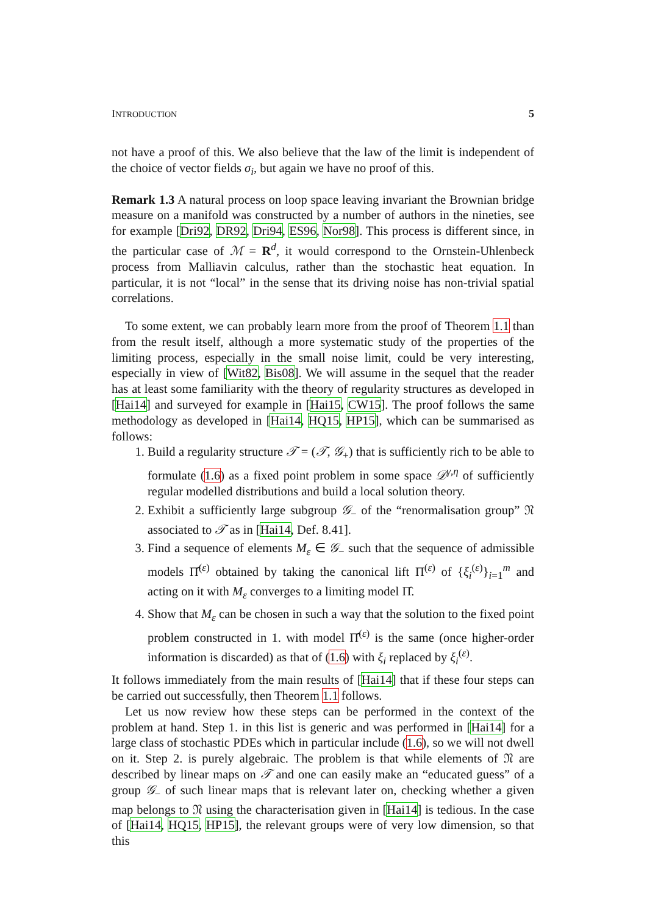INTRODUCTION 5
not have a proof of this. We also believe that the law of the limit is independent of the choice of vector fields σ<sub>i</sub>, but again we have no proof of this.
Remark 1.3 A natural process on loop space leaving invariant the Brownian bridge measure on a manifold was constructed by a number of authors in the nineties, see for example [Dri92, DR92, Dri94, ES96, Nor98]. This process is different since, in the particular case of ℳ = R<sup>d</sup>, it would correspond to the Ornstein-Uhlenbeck process from Malliavin calculus, rather than the stochastic heat equation. In particular, it is not “local” in the sense that its driving noise has non-trivial spatial correlations.
To some extent, we can probably learn more from the proof of Theorem 1.1 than from the result itself, although a more systematic study of the properties of the limiting process, especially in the small noise limit, could be very interesting, especially in view of [Wit82, Bis08]. We will assume in the sequel that the reader has at least some familiarity with the theory of regularity structures as developed in [Hai14] and surveyed for example in [Hai15, CW15]. The proof follows the same methodology as developed in [Hai14, HQ15, HP15], which can be summarised as follows:
1. Build a regularity structure 𝒯 = (𝒯, 𝒢<sub>+</sub>) that is sufficiently rich to be able to formulate (1.6) as a fixed point problem in some space 𝒟<sup>γ,η</sup> of sufficiently regular modelled distributions and build a local solution theory.
2. Exhibit a sufficiently large subgroup 𝒢<sub>−</sub> of the “renormalisation group” 𝔑 associated to 𝒯 as in [Hai14, Def. 8.41].
3. Find a sequence of elements M<sub>ε</sub> ∈ 𝒢<sub>−</sub> such that the sequence of admissible models Π̂<sup>(ε)</sup> obtained by taking the canonical lift Π<sup>(ε)</sup> of {ξ<sub>i</sub><sup>(ε)</sup>}<sub>i=1</sub><sup>m</sup> and acting on it with M<sub>ε</sub> converges to a limiting model Π̂.
4. Show that M<sub>ε</sub> can be chosen in such a way that the solution to the fixed point problem constructed in 1. with model Π̂<sup>(ε)</sup> is the same (once higher-order information is discarded) as that of (1.6) with ξ<sub>i</sub> replaced by ξ<sub>i</sub><sup>(ε)</sup>.
It follows immediately from the main results of [Hai14] that if these four steps can be carried out successfully, then Theorem 1.1 follows.
Let us now review how these steps can be performed in the context of the problem at hand. Step 1. in this list is generic and was performed in [Hai14] for a large class of stochastic PDEs which in particular include (1.6), so we will not dwell on it. Step 2. is purely algebraic. The problem is that while elements of 𝔑 are described by linear maps on 𝒯 and one can easily make an “educated guess” of a group 𝒢<sub>−</sub> of such linear maps that is relevant later on, checking whether a given map belongs to 𝔑 using the characterisation given in [Hai14] is tedious. In the case of [Hai14, HQ15, HP15], the relevant groups were of very low dimension, so that this